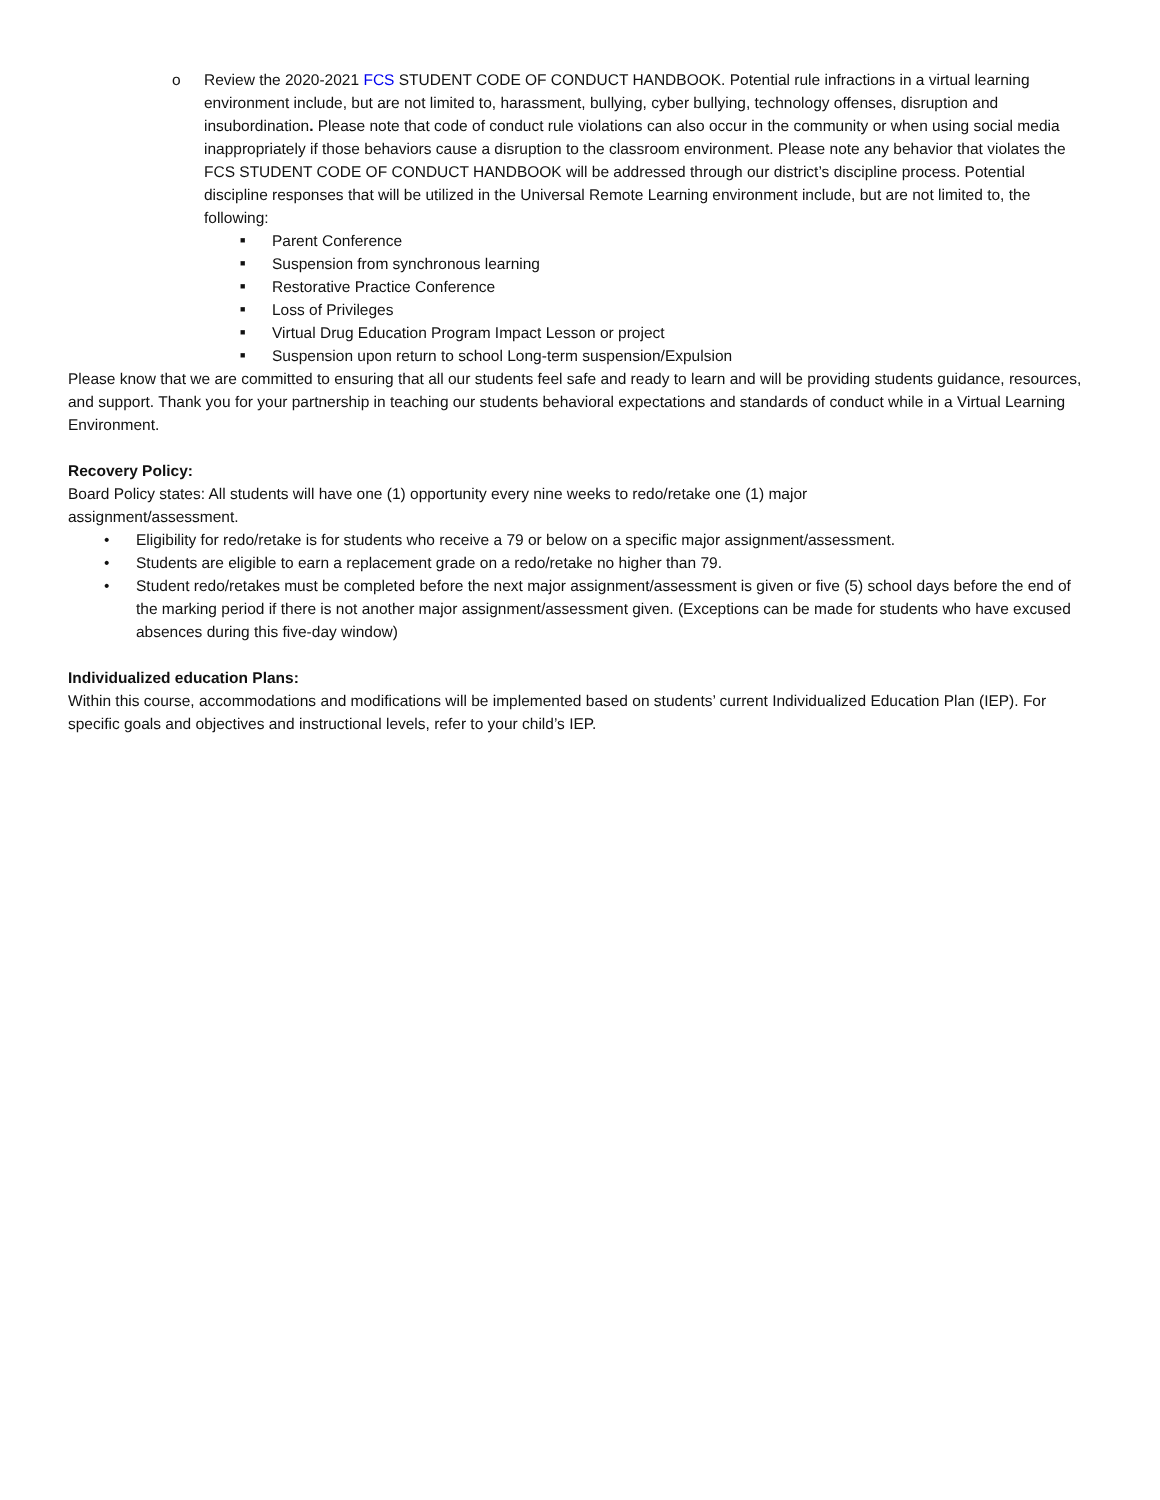o Review the 2020-2021 FCS STUDENT CODE OF CONDUCT HANDBOOK. Potential rule infractions in a virtual learning environment include, but are not limited to, harassment, bullying, cyber bullying, technology offenses, disruption and insubordination. Please note that code of conduct rule violations can also occur in the community or when using social media inappropriately if those behaviors cause a disruption to the classroom environment. Please note any behavior that violates the FCS STUDENT CODE OF CONDUCT HANDBOOK will be addressed through our district’s discipline process. Potential discipline responses that will be utilized in the Universal Remote Learning environment include, but are not limited to, the following:
■ Parent Conference
■ Suspension from synchronous learning
■ Restorative Practice Conference
■ Loss of Privileges
■ Virtual Drug Education Program Impact Lesson or project
■ Suspension upon return to school Long-term suspension/Expulsion
Please know that we are committed to ensuring that all our students feel safe and ready to learn and will be providing students guidance, resources, and support. Thank you for your partnership in teaching our students behavioral expectations and standards of conduct while in a Virtual Learning Environment.
Recovery Policy:
Board Policy states: All students will have one (1) opportunity every nine weeks to redo/retake one (1) major
assignment/assessment.
• Eligibility for redo/retake is for students who receive a 79 or below on a specific major assignment/assessment.
• Students are eligible to earn a replacement grade on a redo/retake no higher than 79.
• Student redo/retakes must be completed before the next major assignment/assessment is given or five (5) school days before the end of the marking period if there is not another major assignment/assessment given. (Exceptions can be made for students who have excused absences during this five-day window)
Individualized education Plans:
Within this course, accommodations and modifications will be implemented based on students’ current Individualized Education Plan (IEP). For specific goals and objectives and instructional levels, refer to your child’s IEP.